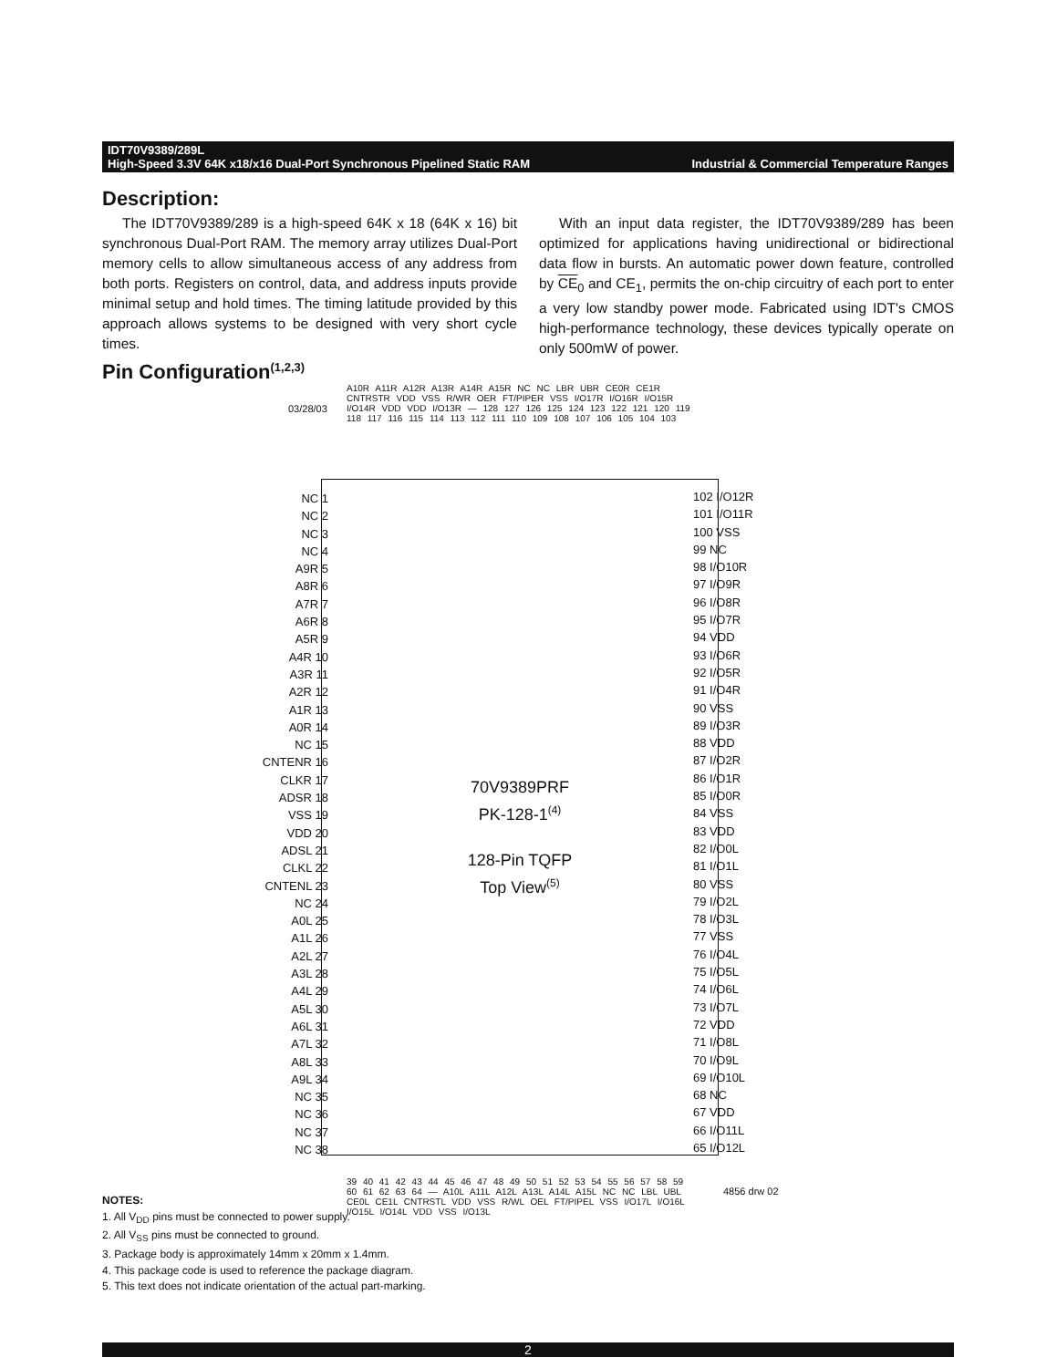IDT70V9389/289L
High-Speed 3.3V 64K x18/x16 Dual-Port Synchronous Pipelined Static RAM Industrial & Commercial Temperature Ranges
Description:
The IDT70V9389/289 is a high-speed 64K x 18 (64K x 16) bit synchronous Dual-Port RAM. The memory array utilizes Dual-Port memory cells to allow simultaneous access of any address from both ports. Registers on control, data, and address inputs provide minimal setup and hold times. The timing latitude provided by this approach allows systems to be designed with very short cycle times.
With an input data register, the IDT70V9389/289 has been optimized for applications having unidirectional or bidirectional data flow in bursts. An automatic power down feature, controlled by CE<sub>0</sub> and CE<sub>1</sub>, permits the on-chip circuitry of each port to enter a very low standby power mode. Fabricated using IDT's CMOS high-performance technology, these devices typically operate on only 500mW of power.
Pin Configuration<sup>(1,2,3)</sup>
03/28/03
A10R A11R A12R A13R A14R A15R NC NC LBR UBR CE0R CE1R CNTRSTR VDD VSS R/WR OER FT/PIPER VSS I/O17R I/O16R I/O15R I/O14R VDD VDD I/O13R — 128 127 126 125 124 123 122 121 120 119 118 117 116 115 114 113 112 111 110 109 108 107 106 105 104 103
70V9389PRF
PK-128-1<sup>(4)</sup>
128-Pin TQFP
Top View<sup>(5)</sup>
NC 1
NC 2
NC 3
NC 4
A9R 5
A8R 6
A7R 7
A6R 8
A5R 9
A4R 10
A3R 11
A2R 12
A1R 13
A0R 14
NC 15
CNTENR 16
CLKR 17
ADSR 18
VSS 19
VDD 20
ADSL 21
CLKL 22
CNTENL 23
NC 24
A0L 25
A1L 26
A2L 27
A3L 28
A4L 29
A5L 30
A6L 31
A7L 32
A8L 33
A9L 34
NC 35
NC 36
NC 37
NC 38
102 I/O12R
101 I/O11R
100 VSS
99 NC
98 I/O10R
97 I/O9R
96 I/O8R
95 I/O7R
94 VDD
93 I/O6R
92 I/O5R
91 I/O4R
90 VSS
89 I/O3R
88 VDD
87 I/O2R
86 I/O1R
85 I/O0R
84 VSS
83 VDD
82 I/O0L
81 I/O1L
80 VSS
79 I/O2L
78 I/O3L
77 VSS
76 I/O4L
75 I/O5L
74 I/O6L
73 I/O7L
72 VDD
71 I/O8L
70 I/O9L
69 I/O10L
68 NC
67 VDD
66 I/O11L
65 I/O12L
39 40 41 42 43 44 45 46 47 48 49 50 51 52 53 54 55 56 57 58 59 60 61 62 63 64 — A10L A11L A12L A13L A14L A15L NC NC LBL UBL CE0L CE1L CNTRSTL VDD VSS R/WL OEL FT/PIPEL VSS I/O17L I/O16L I/O15L I/O14L VDD VSS I/O13L
4856 drw 02
NOTES:
1. All V<sub>DD</sub> pins must be connected to power supply.
2. All V<sub>SS</sub> pins must be connected to ground.
3. Package body is approximately 14mm x 20mm x 1.4mm.
4. This package code is used to reference the package diagram.
5. This text does not indicate orientation of the actual part-marking.
2